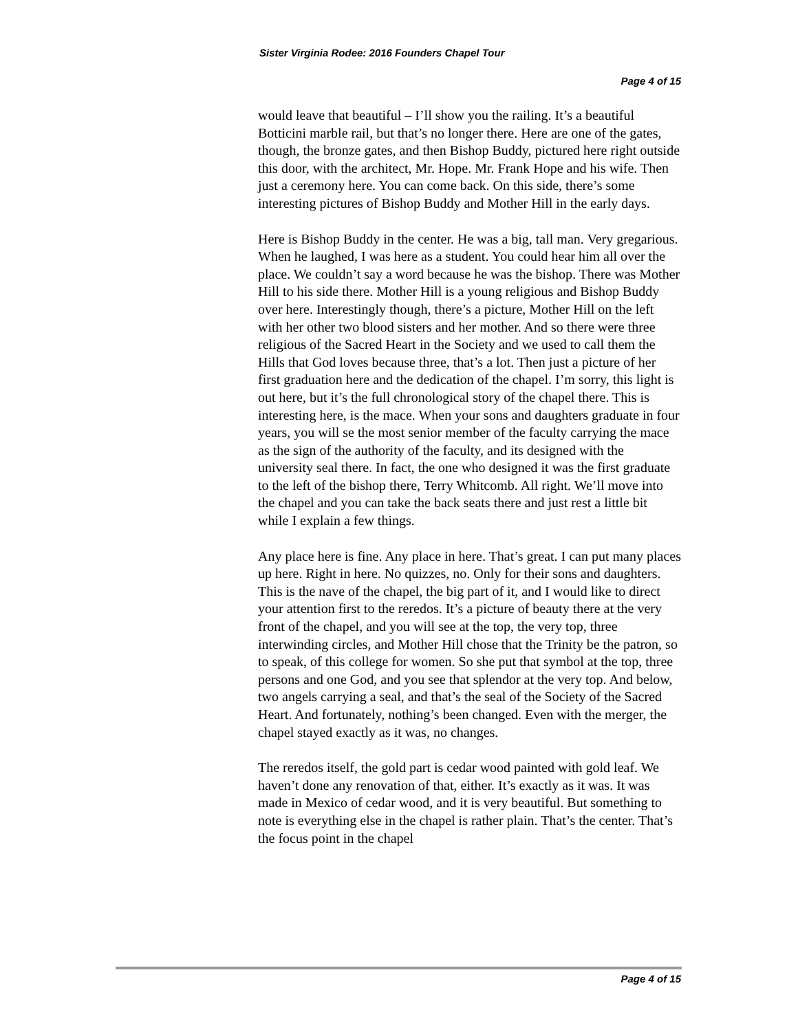Sister Virginia Rodee: 2016 Founders Chapel Tour
Page 4 of 15
would leave that beautiful – I’ll show you the railing. It’s a beautiful Botticini marble rail, but that’s no longer there. Here are one of the gates, though, the bronze gates, and then Bishop Buddy, pictured here right outside this door, with the architect, Mr. Hope. Mr. Frank Hope and his wife. Then just a ceremony here. You can come back. On this side, there’s some interesting pictures of Bishop Buddy and Mother Hill in the early days.
Here is Bishop Buddy in the center. He was a big, tall man. Very gregarious. When he laughed, I was here as a student. You could hear him all over the place. We couldn’t say a word because he was the bishop. There was Mother Hill to his side there. Mother Hill is a young religious and Bishop Buddy over here. Interestingly though, there’s a picture, Mother Hill on the left with her other two blood sisters and her mother. And so there were three religious of the Sacred Heart in the Society and we used to call them the Hills that God loves because three, that’s a lot. Then just a picture of her first graduation here and the dedication of the chapel. I’m sorry, this light is out here, but it’s the full chronological story of the chapel there. This is interesting here, is the mace. When your sons and daughters graduate in four years, you will se the most senior member of the faculty carrying the mace as the sign of the authority of the faculty, and its designed with the university seal there. In fact, the one who designed it was the first graduate to the left of the bishop there, Terry Whitcomb. All right. We’ll move into the chapel and you can take the back seats there and just rest a little bit while I explain a few things.
Any place here is fine. Any place in here. That’s great. I can put many places up here. Right in here. No quizzes, no. Only for their sons and daughters. This is the nave of the chapel, the big part of it, and I would like to direct your attention first to the reredos. It’s a picture of beauty there at the very front of the chapel, and you will see at the top, the very top, three interwinding circles, and Mother Hill chose that the Trinity be the patron, so to speak, of this college for women. So she put that symbol at the top, three persons and one God, and you see that splendor at the very top. And below, two angels carrying a seal, and that’s the seal of the Society of the Sacred Heart. And fortunately, nothing’s been changed. Even with the merger, the chapel stayed exactly as it was, no changes.
The reredos itself, the gold part is cedar wood painted with gold leaf. We haven’t done any renovation of that, either. It’s exactly as it was. It was made in Mexico of cedar wood, and it is very beautiful. But something to note is everything else in the chapel is rather plain. That’s the center. That’s the focus point in the chapel
Page 4 of 15